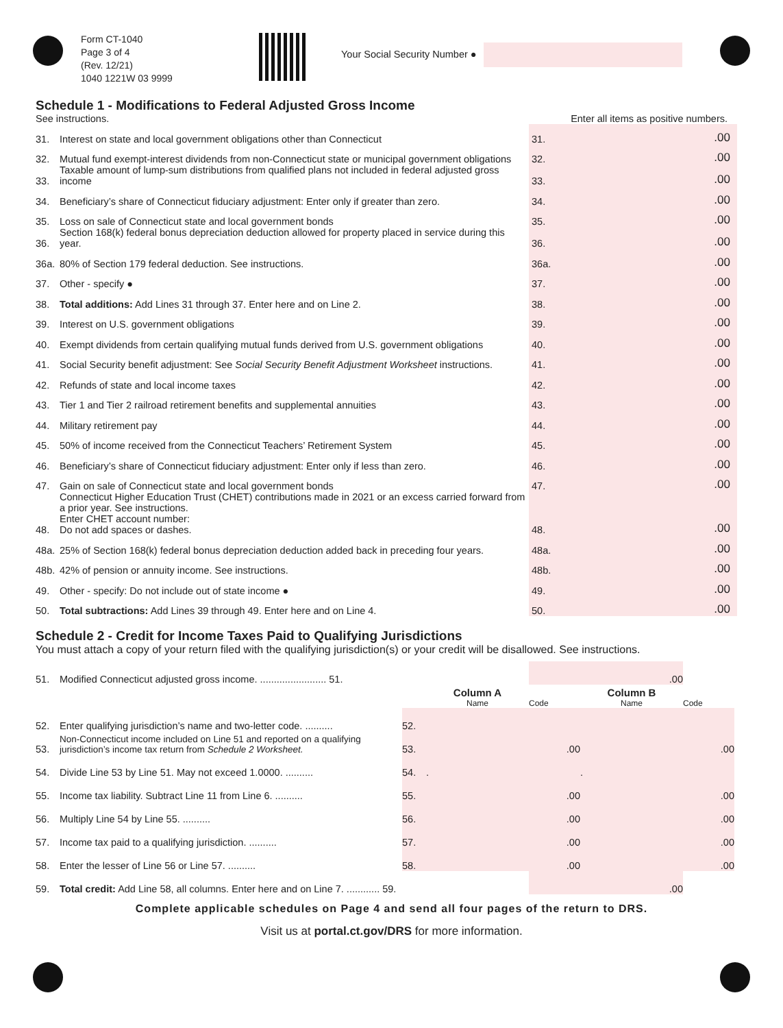Form CT-1040
Page 3 of 4
(Rev. 12/21)
1040 1221W 03 9999
Your Social Security Number ●
Schedule 1 - Modifications to Federal Adjusted Gross Income
See instructions. Enter all items as positive numbers.
| 31. | Interest on state and local government obligations other than Connecticut | 31. | .00 |
| 32. | Mutual fund exempt-interest dividends from non-Connecticut state or municipal government obligations | 32. | .00 |
| 33. | Taxable amount of lump-sum distributions from qualified plans not included in federal adjusted gross income | 33. | .00 |
| 34. | Beneficiary’s share of Connecticut fiduciary adjustment: Enter only if greater than zero. | 34. | .00 |
| 35. | Loss on sale of Connecticut state and local government bonds | 35. | .00 |
| 36. | Section 168(k) federal bonus depreciation deduction allowed for property placed in service during this year. | 36. | .00 |
| 36a. | 80% of Section 179 federal deduction. See instructions. | 36a. | .00 |
| 37. | Other - specify ● | 37. | .00 |
| 38. | Total additions: Add Lines 31 through 37. Enter here and on Line 2. | 38. | .00 |
| 39. | Interest on U.S. government obligations | 39. | .00 |
| 40. | Exempt dividends from certain qualifying mutual funds derived from U.S. government obligations | 40. | .00 |
| 41. | Social Security benefit adjustment: See Social Security Benefit Adjustment Worksheet instructions. | 41. | .00 |
| 42. | Refunds of state and local income taxes | 42. | .00 |
| 43. | Tier 1 and Tier 2 railroad retirement benefits and supplemental annuities | 43. | .00 |
| 44. | Military retirement pay | 44. | .00 |
| 45. | 50% of income received from the Connecticut Teachers’ Retirement System | 45. | .00 |
| 46. | Beneficiary’s share of Connecticut fiduciary adjustment: Enter only if less than zero. | 46. | .00 |
| 47. | Gain on sale of Connecticut state and local government bonds | 47. | .00 |
| 48. | Connecticut Higher Education Trust (CHET) contributions made in 2021 or an excess carried forward from a prior year. See instructions. Enter CHET account number: Do not add spaces or dashes. | 48. | .00 |
| 48a. | 25% of Section 168(k) federal bonus depreciation deduction added back in preceding four years. | 48a. | .00 |
| 48b. | 42% of pension or annuity income. See instructions. | 48b. | .00 |
| 49. | Other - specify: Do not include out of state income ● | 49. | .00 |
| 50. | Total subtractions: Add Lines 39 through 49. Enter here and on Line 4. | 50. | .00 |
Schedule 2 - Credit for Income Taxes Paid to Qualifying Jurisdictions
You must attach a copy of your return filed with the qualifying jurisdiction(s) or your credit will be disallowed. See instructions.
| 51. | Modified Connecticut adjusted gross income. ........................ 51. | | | .00 | | |
| | | | Column A Name | Code | Column B Name | Code |
| 52. | Enter qualifying jurisdiction’s name and two-letter code. .......... | 52. | | | | |
| 53. | Non-Connecticut income included on Line 51 and reported on a qualifying jurisdiction’s income tax return from Schedule 2 Worksheet. | 53. | .00 | | .00 | |
| 54. | Divide Line 53 by Line 51. May not exceed 1.0000. .......... | 54. | . | | . | |
| 55. | Income tax liability. Subtract Line 11 from Line 6. .......... | 55. | .00 | | .00 | |
| 56. | Multiply Line 54 by Line 55. .......... | 56. | .00 | | .00 | |
| 57. | Income tax paid to a qualifying jurisdiction. .......... | 57. | .00 | | .00 | |
| 58. | Enter the lesser of Line 56 or Line 57. .......... | 58. | .00 | | .00 | |
| 59. | Total credit: Add Line 58, all columns. Enter here and on Line 7. ............ 59. | | | .00 | | |
Complete applicable schedules on Page 4 and send all four pages of the return to DRS.
Visit us at portal.ct.gov/DRS for more information.